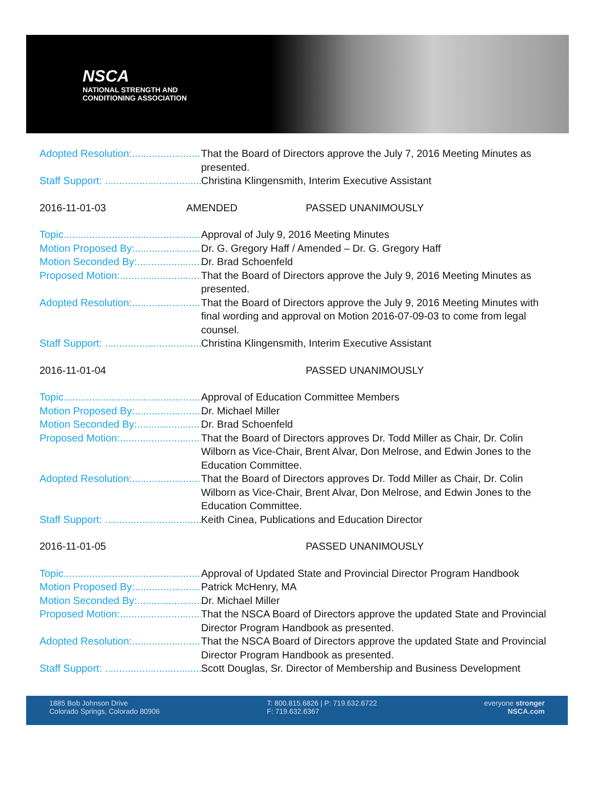NSCA
NATIONAL STRENGTH AND
CONDITIONING ASSOCIATION
Adopted Resolution:........................ That the Board of Directors approve the July 7, 2016 Meeting Minutes as presented.
Staff Support: .................................... Christina Klingensmith, Interim Executive Assistant
2016-11-01-03 AMENDED PASSED UNANIMOUSLY
Topic.................................................. Approval of July 9, 2016 Meeting Minutes
Motion Proposed By:....................... Dr. G. Gregory Haff / Amended – Dr. G. Gregory Haff
Motion Seconded By:....................... Dr. Brad Schoenfeld
Proposed Motion:............................. That the Board of Directors approve the July 9, 2016 Meeting Minutes as presented.
Adopted Resolution:........................ That the Board of Directors approve the July 9, 2016 Meeting Minutes with final wording and approval on Motion 2016-07-09-03 to come from legal counsel.
Staff Support: .................................... Christina Klingensmith, Interim Executive Assistant
2016-11-01-04 PASSED UNANIMOUSLY
Topic.................................................. Approval of Education Committee Members
Motion Proposed By:....................... Dr. Michael Miller
Motion Seconded By:....................... Dr. Brad Schoenfeld
Proposed Motion:............................. That the Board of Directors approves Dr. Todd Miller as Chair, Dr. Colin Wilborn as Vice-Chair, Brent Alvar, Don Melrose, and Edwin Jones to the Education Committee.
Adopted Resolution:........................ That the Board of Directors approves Dr. Todd Miller as Chair, Dr. Colin Wilborn as Vice-Chair, Brent Alvar, Don Melrose, and Edwin Jones to the Education Committee.
Staff Support: .................................... Keith Cinea, Publications and Education Director
2016-11-01-05 PASSED UNANIMOUSLY
Topic.................................................. Approval of Updated State and Provincial Director Program Handbook
Motion Proposed By:....................... Patrick McHenry, MA
Motion Seconded By:....................... Dr. Michael Miller
Proposed Motion:............................. That the NSCA Board of Directors approve the updated State and Provincial Director Program Handbook as presented.
Adopted Resolution:........................ That the NSCA Board of Directors approve the updated State and Provincial Director Program Handbook as presented.
Staff Support: .................................... Scott Douglas, Sr. Director of Membership and Business Development
1885 Bob Johnson Drive
Colorado Springs, Colorado 80906
T: 800.815.6826 | P: 719.632.6722
F: 719.632.6367
everyone stronger
NSCA.com